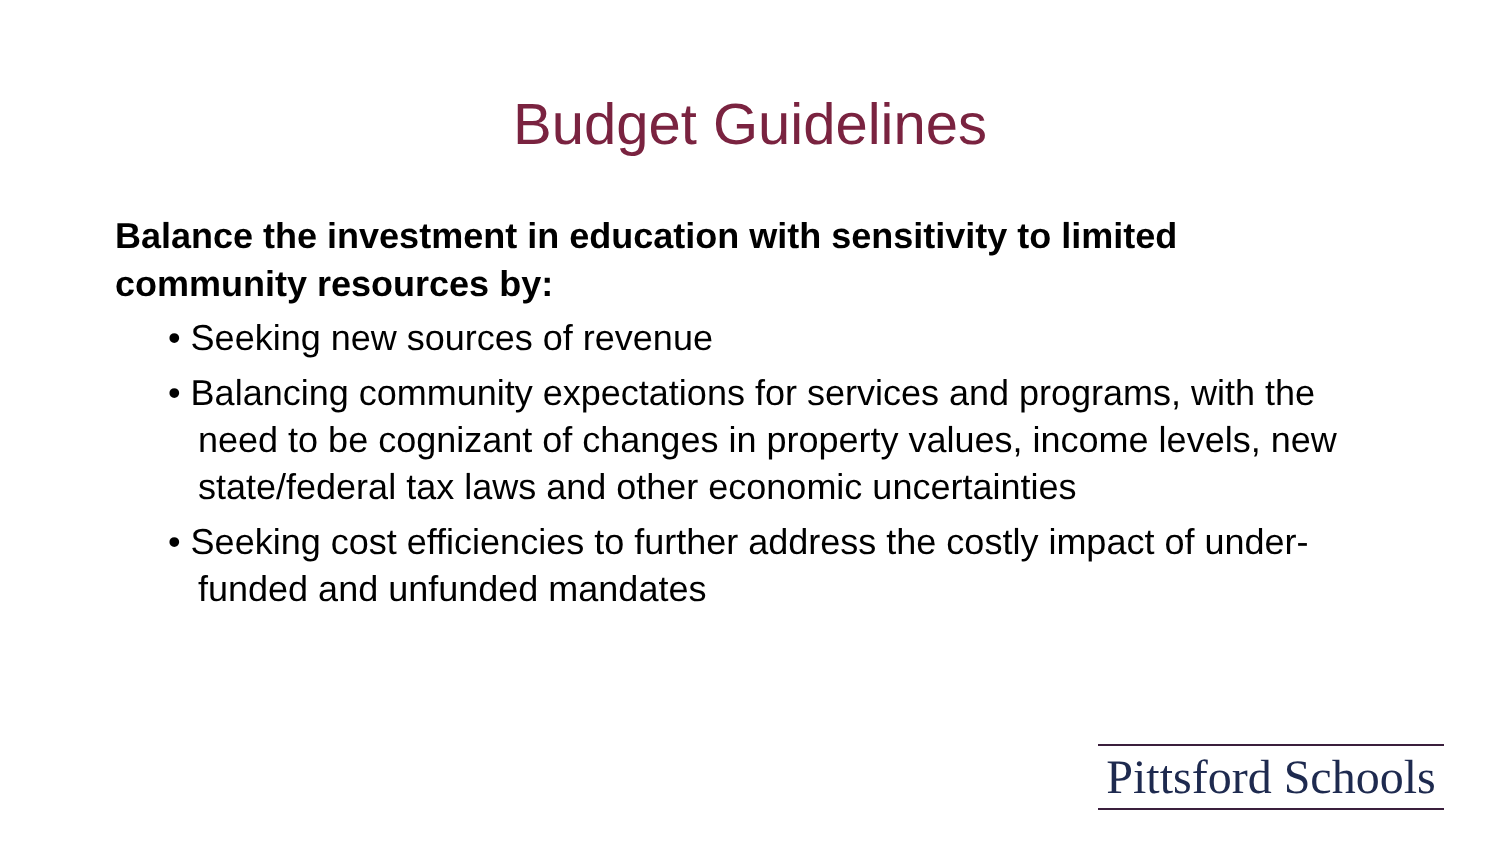Budget Guidelines
Balance the investment in education with sensitivity to limited community resources by:
• Seeking new sources of revenue
• Balancing community expectations for services and programs, with the need to be cognizant of changes in property values, income levels, new state/federal tax laws and other economic uncertainties
• Seeking cost efficiencies to further address the costly impact of under-funded and unfunded mandates
Pittsford Schools